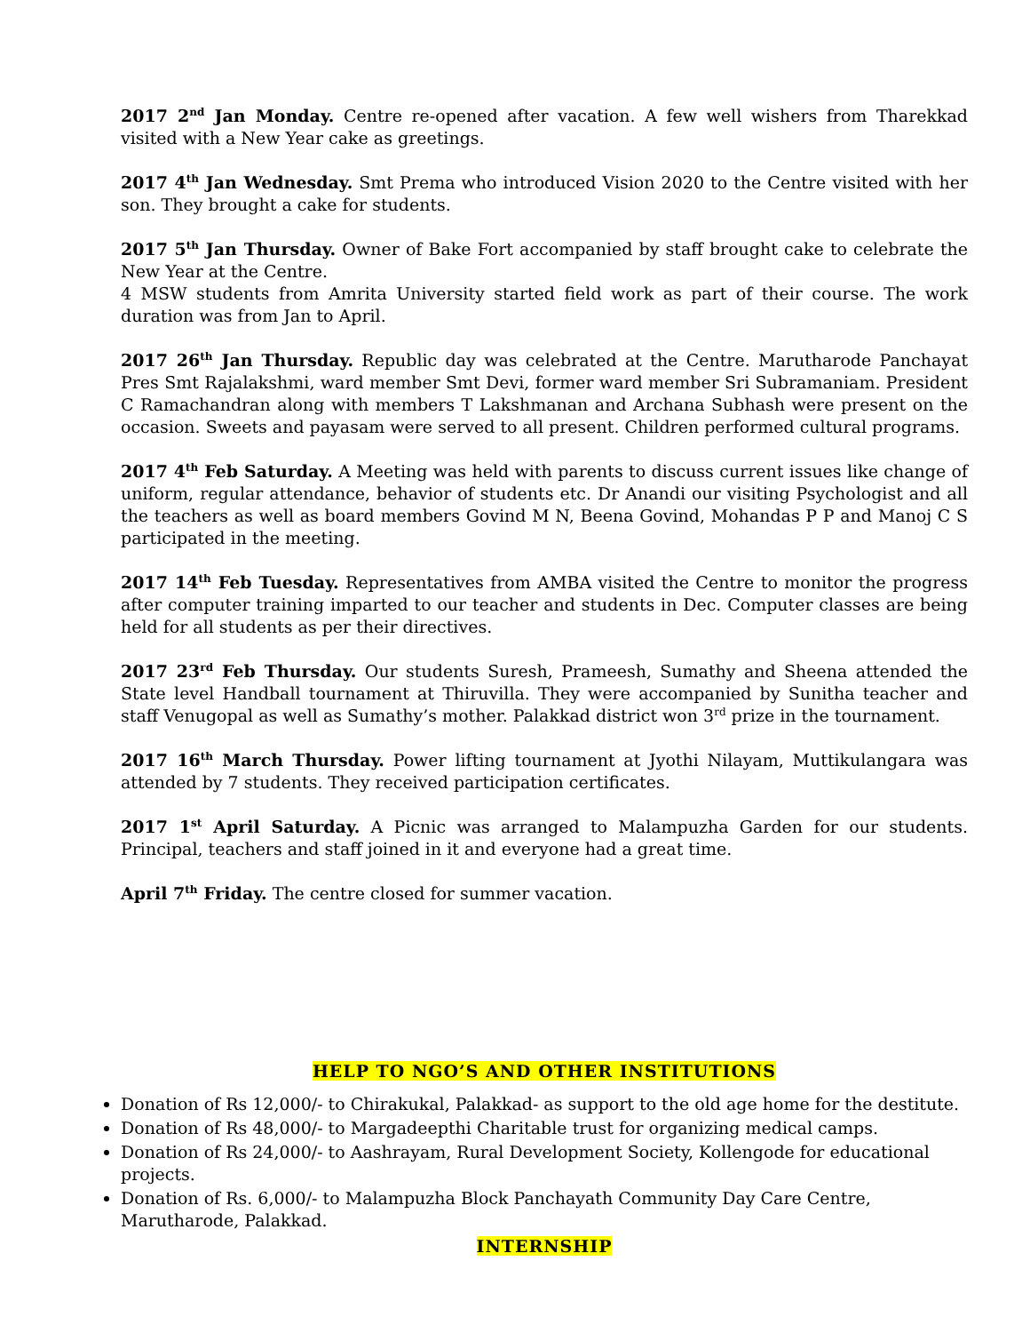2017 2<sup>nd</sup> Jan Monday. Centre re-opened after vacation. A few well wishers from Tharekkad visited with a New Year cake as greetings.
2017 4<sup>th</sup> Jan Wednesday. Smt Prema who introduced Vision 2020 to the Centre visited with her son. They brought a cake for students.
2017 5<sup>th</sup> Jan Thursday. Owner of Bake Fort accompanied by staff brought cake to celebrate the New Year at the Centre.
4 MSW students from Amrita University started field work as part of their course. The work duration was from Jan to April.
2017 26<sup>th</sup> Jan Thursday. Republic day was celebrated at the Centre. Marutharode Panchayat Pres Smt Rajalakshmi, ward member Smt Devi, former ward member Sri Subramaniam. President C Ramachandran along with members T Lakshmanan and Archana Subhash were present on the occasion. Sweets and payasam were served to all present. Children performed cultural programs.
2017 4<sup>th</sup> Feb Saturday. A Meeting was held with parents to discuss current issues like change of uniform, regular attendance, behavior of students etc. Dr Anandi our visiting Psychologist and all the teachers as well as board members Govind M N, Beena Govind, Mohandas P P and Manoj C S participated in the meeting.
2017 14<sup>th</sup> Feb Tuesday. Representatives from AMBA visited the Centre to monitor the progress after computer training imparted to our teacher and students in Dec. Computer classes are being held for all students as per their directives.
2017 23<sup>rd</sup> Feb Thursday. Our students Suresh, Prameesh, Sumathy and Sheena attended the State level Handball tournament at Thiruvilla. They were accompanied by Sunitha teacher and staff Venugopal as well as Sumathy’s mother. Palakkad district won 3<sup>rd</sup> prize in the tournament.
2017 16<sup>th</sup> March Thursday. Power lifting tournament at Jyothi Nilayam, Muttikulangara was attended by 7 students. They received participation certificates.
2017 1<sup>st</sup> April Saturday. A Picnic was arranged to Malampuzha Garden for our students. Principal, teachers and staff joined in it and everyone had a great time.
April 7<sup>th</sup> Friday. The centre closed for summer vacation.
HELP TO NGO’S AND OTHER INSTITUTIONS
Donation of Rs 12,000/- to Chirakukal, Palakkad- as support to the old age home for the destitute.
Donation of Rs 48,000/- to Margadeepthi Charitable trust for organizing medical camps.
Donation of Rs 24,000/- to Aashrayam, Rural Development Society, Kollengode for educational projects.
Donation of Rs. 6,000/- to Malampuzha Block Panchayath Community Day Care Centre, Marutharode, Palakkad.
INTERNSHIP